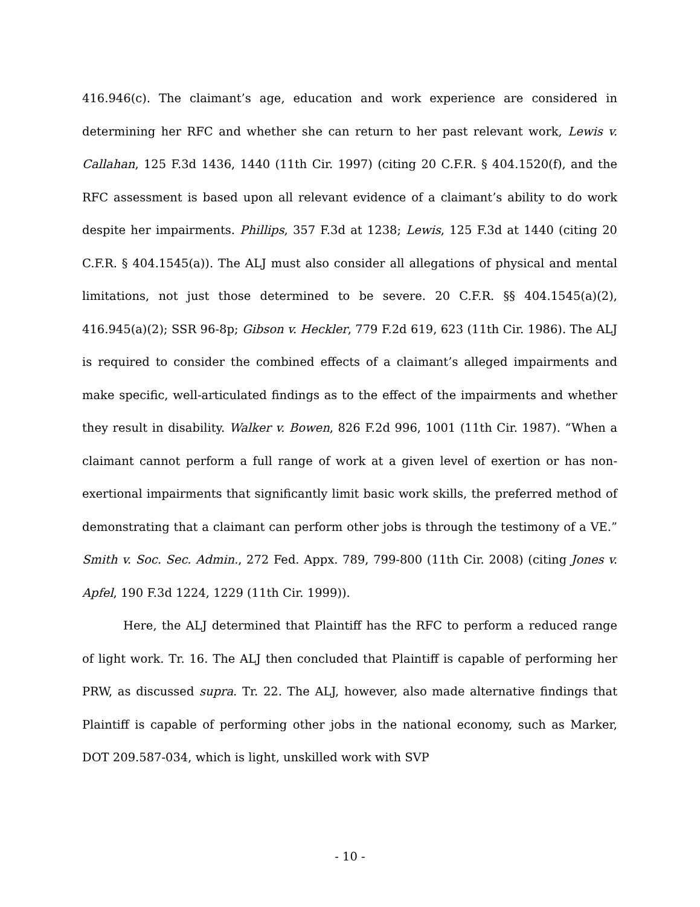416.946(c). The claimant’s age, education and work experience are considered in determining her RFC and whether she can return to her past relevant work, Lewis v. Callahan, 125 F.3d 1436, 1440 (11th Cir. 1997) (citing 20 C.F.R. § 404.1520(f), and the RFC assessment is based upon all relevant evidence of a claimant’s ability to do work despite her impairments. Phillips, 357 F.3d at 1238; Lewis, 125 F.3d at 1440 (citing 20 C.F.R. § 404.1545(a)). The ALJ must also consider all allegations of physical and mental limitations, not just those determined to be severe. 20 C.F.R. §§ 404.1545(a)(2), 416.945(a)(2); SSR 96-8p; Gibson v. Heckler, 779 F.2d 619, 623 (11th Cir. 1986). The ALJ is required to consider the combined effects of a claimant’s alleged impairments and make specific, well-articulated findings as to the effect of the impairments and whether they result in disability. Walker v. Bowen, 826 F.2d 996, 1001 (11th Cir. 1987). “When a claimant cannot perform a full range of work at a given level of exertion or has non-exertional impairments that significantly limit basic work skills, the preferred method of demonstrating that a claimant can perform other jobs is through the testimony of a VE.” Smith v. Soc. Sec. Admin., 272 Fed. Appx. 789, 799-800 (11th Cir. 2008) (citing Jones v. Apfel, 190 F.3d 1224, 1229 (11th Cir. 1999)).
Here, the ALJ determined that Plaintiff has the RFC to perform a reduced range of light work. Tr. 16. The ALJ then concluded that Plaintiff is capable of performing her PRW, as discussed supra. Tr. 22. The ALJ, however, also made alternative findings that Plaintiff is capable of performing other jobs in the national economy, such as Marker, DOT 209.587-034, which is light, unskilled work with SVP
- 10 -